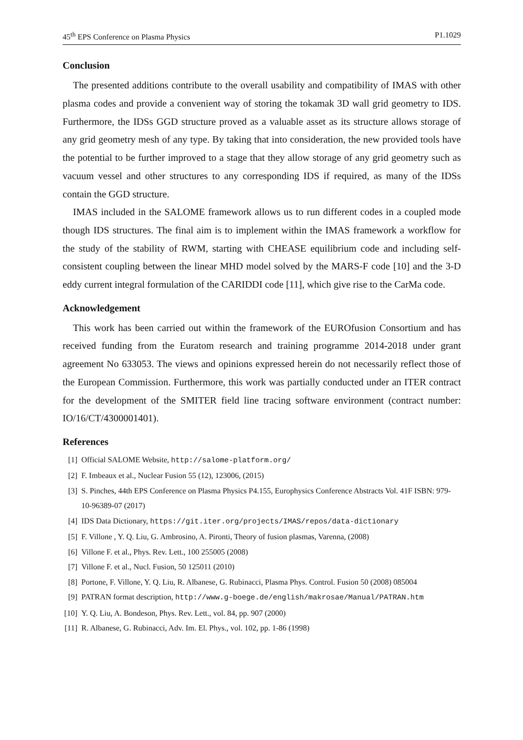45<sup>th</sup> EPS Conference on Plasma Physics P1.1029
Conclusion
The presented additions contribute to the overall usability and compatibility of IMAS with other plasma codes and provide a convenient way of storing the tokamak 3D wall grid geometry to IDS. Furthermore, the IDSs GGD structure proved as a valuable asset as its structure allows storage of any grid geometry mesh of any type. By taking that into consideration, the new provided tools have the potential to be further improved to a stage that they allow storage of any grid geometry such as vacuum vessel and other structures to any corresponding IDS if required, as many of the IDSs contain the GGD structure.
IMAS included in the SALOME framework allows us to run different codes in a coupled mode though IDS structures. The final aim is to implement within the IMAS framework a workflow for the study of the stability of RWM, starting with CHEASE equilibrium code and including self-consistent coupling between the linear MHD model solved by the MARS-F code [10] and the 3-D eddy current integral formulation of the CARIDDI code [11], which give rise to the CarMa code.
Acknowledgement
This work has been carried out within the framework of the EUROfusion Consortium and has received funding from the Euratom research and training programme 2014-2018 under grant agreement No 633053. The views and opinions expressed herein do not necessarily reflect those of the European Commission. Furthermore, this work was partially conducted under an ITER contract for the development of the SMITER field line tracing software environment (contract number: IO/16/CT/4300001401).
References
[1] Official SALOME Website, http://salome-platform.org/
[2] F. Imbeaux et al., Nuclear Fusion 55 (12), 123006, (2015)
[3] S. Pinches, 44th EPS Conference on Plasma Physics P4.155, Europhysics Conference Abstracts Vol. 41F ISBN: 979-10-96389-07 (2017)
[4] IDS Data Dictionary, https://git.iter.org/projects/IMAS/repos/data-dictionary
[5] F. Villone , Y. Q. Liu, G. Ambrosino, A. Pironti, Theory of fusion plasmas, Varenna, (2008)
[6] Villone F. et al., Phys. Rev. Lett., 100 255005 (2008)
[7] Villone F. et al., Nucl. Fusion, 50 125011 (2010)
[8] Portone, F. Villone, Y. Q. Liu, R. Albanese, G. Rubinacci, Plasma Phys. Control. Fusion 50 (2008) 085004
[9] PATRAN format description, http://www.g-boege.de/english/makrosae/Manual/PATRAN.htm
[10] Y. Q. Liu, A. Bondeson, Phys. Rev. Lett., vol. 84, pp. 907 (2000)
[11] R. Albanese, G. Rubinacci, Adv. Im. El. Phys., vol. 102, pp. 1-86 (1998)